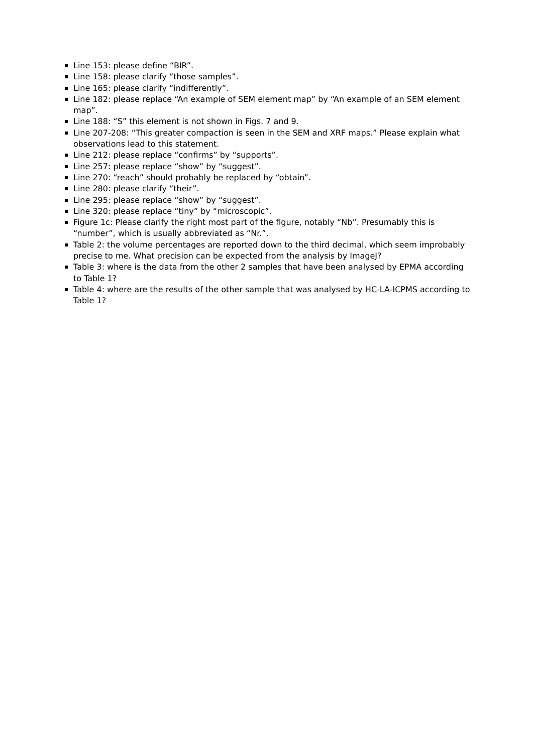Line 153: please define “BIR”.
Line 158: please clarify “those samples”.
Line 165: please clarify “indifferently”.
Line 182: please replace “An example of SEM element map” by “An example of an SEM element map”.
Line 188: “S” this element is not shown in Figs. 7 and 9.
Line 207-208: “This greater compaction is seen in the SEM and XRF maps.” Please explain what observations lead to this statement.
Line 212: please replace “confirms” by “supports”.
Line 257: please replace “show” by “suggest”.
Line 270: “reach” should probably be replaced by “obtain”.
Line 280: please clarify “their”.
Line 295: please replace “show” by “suggest”.
Line 320: please replace “tiny” by “microscopic”.
Figure 1c: Please clarify the right most part of the figure, notably “Nb”. Presumably this is “number”, which is usually abbreviated as “Nr.”.
Table 2: the volume percentages are reported down to the third decimal, which seem improbably precise to me. What precision can be expected from the analysis by ImageJ?
Table 3: where is the data from the other 2 samples that have been analysed by EPMA according to Table 1?
Table 4: where are the results of the other sample that was analysed by HC-LA-ICPMS according to Table 1?